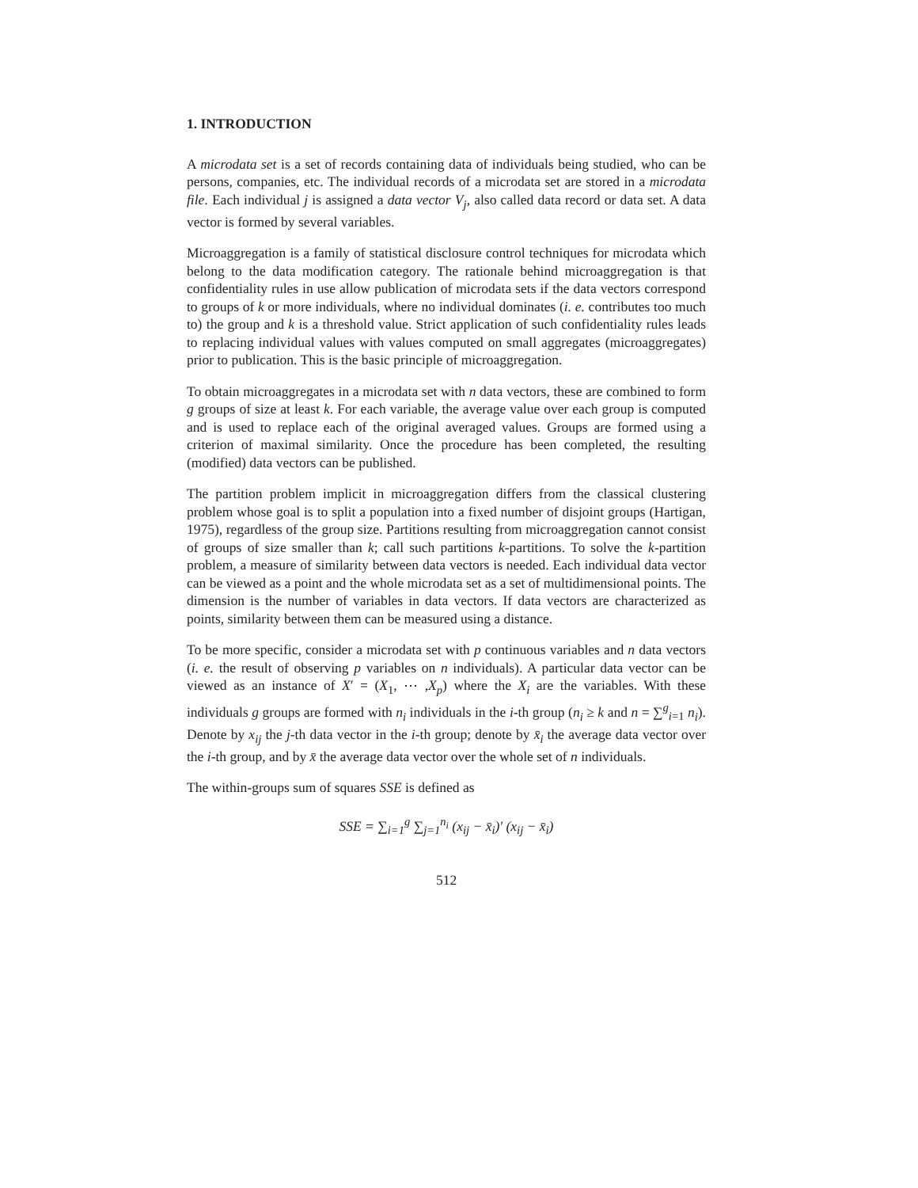1. INTRODUCTION
A microdata set is a set of records containing data of individuals being studied, who can be persons, companies, etc. The individual records of a microdata set are stored in a microdata file. Each individual j is assigned a data vector V<sub>j</sub>, also called data record or data set. A data vector is formed by several variables.
Microaggregation is a family of statistical disclosure control techniques for microdata which belong to the data modification category. The rationale behind microaggregation is that confidentiality rules in use allow publication of microdata sets if the data vectors correspond to groups of k or more individuals, where no individual dominates (i. e. contributes too much to) the group and k is a threshold value. Strict application of such confidentiality rules leads to replacing individual values with values computed on small aggregates (microaggregates) prior to publication. This is the basic principle of microaggregation.
To obtain microaggregates in a microdata set with n data vectors, these are combined to form g groups of size at least k. For each variable, the average value over each group is computed and is used to replace each of the original averaged values. Groups are formed using a criterion of maximal similarity. Once the procedure has been completed, the resulting (modified) data vectors can be published.
The partition problem implicit in microaggregation differs from the classical clustering problem whose goal is to split a population into a fixed number of disjoint groups (Hartigan, 1975), regardless of the group size. Partitions resulting from microaggregation cannot consist of groups of size smaller than k; call such partitions k-partitions. To solve the k-partition problem, a measure of similarity between data vectors is needed. Each individual data vector can be viewed as a point and the whole microdata set as a set of multidimensional points. The dimension is the number of variables in data vectors. If data vectors are characterized as points, similarity between them can be measured using a distance.
To be more specific, consider a microdata set with p continuous variables and n data vectors (i. e. the result of observing p variables on n individuals). A particular data vector can be viewed as an instance of X′ = (X<sub>1</sub>, ⋯ ,X<sub>p</sub>) where the X<sub>i</sub> are the variables. With these individuals g groups are formed with n<sub>i</sub> individuals in the i-th group (n<sub>i</sub> ≥ k and n = ∑<sup>g</sup><sub>i=1</sub> n<sub>i</sub>). Denote by x<sub>ij</sub> the j-th data vector in the i-th group; denote by x̄<sub>i</sub> the average data vector over the i-th group, and by x̄ the average data vector over the whole set of n individuals.
The within-groups sum of squares SSE is defined as
SSE = ∑<sub>i=1</sub><sup>g</sup> ∑<sub>j=1</sub><sup>n<sub>i</sub></sup> (x<sub>ij</sub> − x̄<sub>i</sub>)′ (x<sub>ij</sub> − x̄<sub>i</sub>)
512